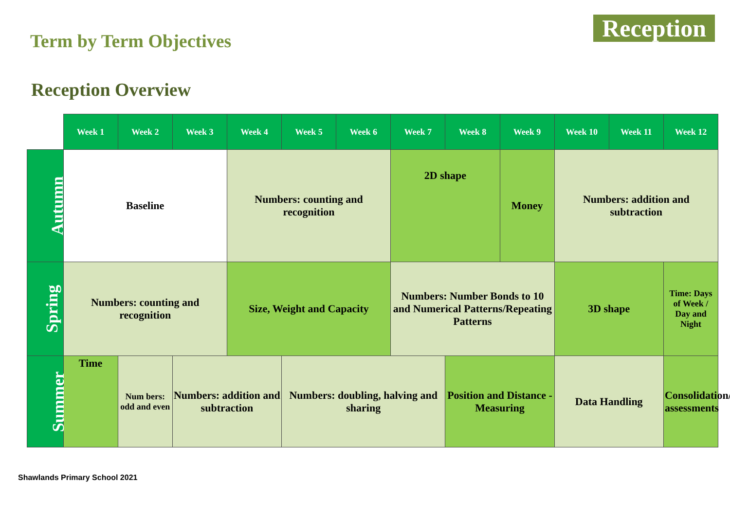Term by Term Objectives
Reception
Reception Overview
| | Week 1 | Week 2 | Week 3 | Week 4 | Week 5 | Week 6 | Week 7 | Week 8 | Week 9 | Week 10 | Week 11 | Week 12 |
| --- | --- | --- | --- | --- | --- | --- | --- | --- | --- | --- | --- | --- |
| Autumn | Baseline | | | Numbers: counting and recognition | | | 2D shape | | Money | Numbers: addition and subtraction | | |
| Spring | Numbers: counting and recognition | | | Size, Weight and Capacity | | | Numbers: Number Bonds to 10 and Numerical Patterns/Repeating Patterns | | | 3D shape | | Time: Days of Week / Day and Night |
| Summer | Time | Num bers: odd and even | Numbers: addition and subtraction | | Numbers: doubling, halving and sharing | | | Position and Distance - Measuring | | Data Handling | | Consolidation/ assessments |
Shawlands Primary School 2021